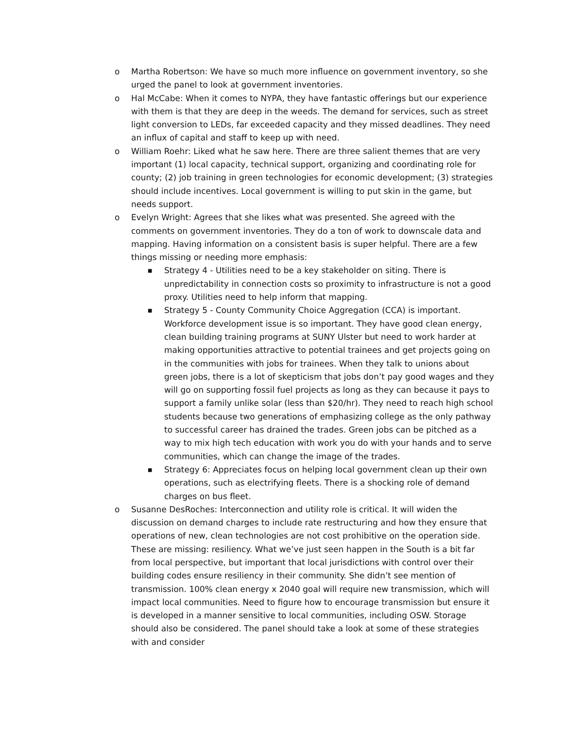o Martha Robertson: We have so much more influence on government inventory, so she urged the panel to look at government inventories.
o Hal McCabe: When it comes to NYPA, they have fantastic offerings but our experience with them is that they are deep in the weeds. The demand for services, such as street light conversion to LEDs, far exceeded capacity and they missed deadlines. They need an influx of capital and staff to keep up with need.
o William Roehr: Liked what he saw here. There are three salient themes that are very important (1) local capacity, technical support, organizing and coordinating role for county; (2) job training in green technologies for economic development; (3) strategies should include incentives. Local government is willing to put skin in the game, but needs support.
o Evelyn Wright: Agrees that she likes what was presented. She agreed with the comments on government inventories. They do a ton of work to downscale data and mapping. Having information on a consistent basis is super helpful. There are a few things missing or needing more emphasis:
■
Strategy 4 - Utilities need to be a key stakeholder on siting. There is unpredictability in connection costs so proximity to infrastructure is not a good proxy. Utilities need to help inform that mapping.
■
Strategy 5 - County Community Choice Aggregation (CCA) is important. Workforce development issue is so important. They have good clean energy, clean building training programs at SUNY Ulster but need to work harder at making opportunities attractive to potential trainees and get projects going on in the communities with jobs for trainees. When they talk to unions about green jobs, there is a lot of skepticism that jobs don’t pay good wages and they will go on supporting fossil fuel projects as long as they can because it pays to support a family unlike solar (less than $20/hr). They need to reach high school students because two generations of emphasizing college as the only pathway to successful career has drained the trades. Green jobs can be pitched as a way to mix high tech education with work you do with your hands and to serve communities, which can change the image of the trades.
■
Strategy 6: Appreciates focus on helping local government clean up their own operations, such as electrifying fleets. There is a shocking role of demand charges on bus fleet.
o Susanne DesRoches: Interconnection and utility role is critical. It will widen the discussion on demand charges to include rate restructuring and how they ensure that operations of new, clean technologies are not cost prohibitive on the operation side. These are missing: resiliency. What we’ve just seen happen in the South is a bit far from local perspective, but important that local jurisdictions with control over their building codes ensure resiliency in their community. She didn’t see mention of transmission. 100% clean energy x 2040 goal will require new transmission, which will impact local communities. Need to figure how to encourage transmission but ensure it is developed in a manner sensitive to local communities, including OSW. Storage should also be considered. The panel should take a look at some of these strategies with and consider